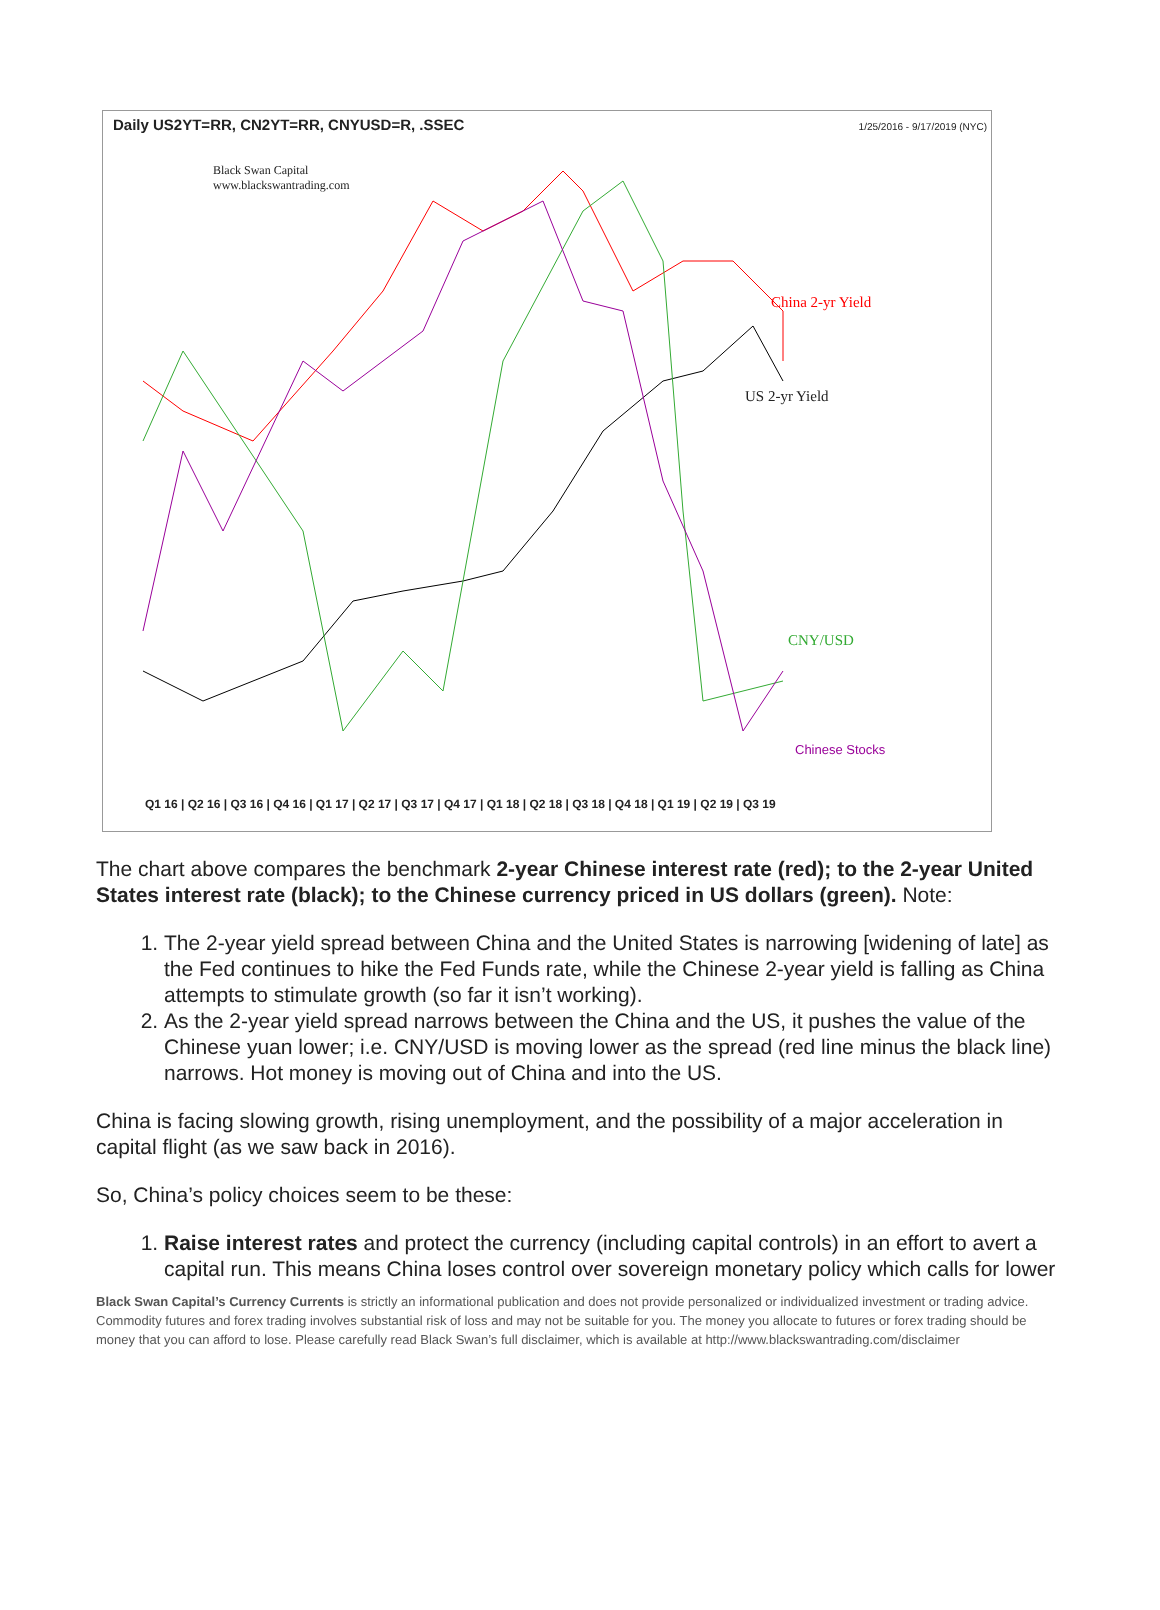Daily US2YT=RR, CN2YT=RR, CNYUSD=R, .SSEC
1/25/2016 - 9/17/2019 (NYC)
Black Swan Capital
www.blackswantrading.com
China 2-yr Yield
US 2-yr Yield
CNY/USD
Chinese Stocks
Q1 16 | Q2 16 | Q3 16 | Q4 16 | Q1 17 | Q2 17 | Q3 17 | Q4 17 | Q1 18 | Q2 18 | Q3 18 | Q4 18 | Q1 19 | Q2 19 | Q3 19
The chart above compares the benchmark 2-year Chinese interest rate (red); to the 2-year United States interest rate (black); to the Chinese currency priced in US dollars (green). Note:
1. The 2-year yield spread between China and the United States is narrowing [widening of late] as the Fed continues to hike the Fed Funds rate, while the Chinese 2-year yield is falling as China attempts to stimulate growth (so far it isn’t working).
2. As the 2-year yield spread narrows between the China and the US, it pushes the value of the Chinese yuan lower; i.e. CNY/USD is moving lower as the spread (red line minus the black line) narrows. Hot money is moving out of China and into the US.
China is facing slowing growth, rising unemployment, and the possibility of a major acceleration in capital flight (as we saw back in 2016).
So, China’s policy choices seem to be these:
1. Raise interest rates and protect the currency (including capital controls) in an effort to avert a capital run. This means China loses control over sovereign monetary policy which calls for lower
Black Swan Capital’s Currency Currents is strictly an informational publication and does not provide personalized or individualized investment or trading advice. Commodity futures and forex trading involves substantial risk of loss and may not be suitable for you. The money you allocate to futures or forex trading should be money that you can afford to lose. Please carefully read Black Swan’s full disclaimer, which is available at http://www.blackswantrading.com/disclaimer